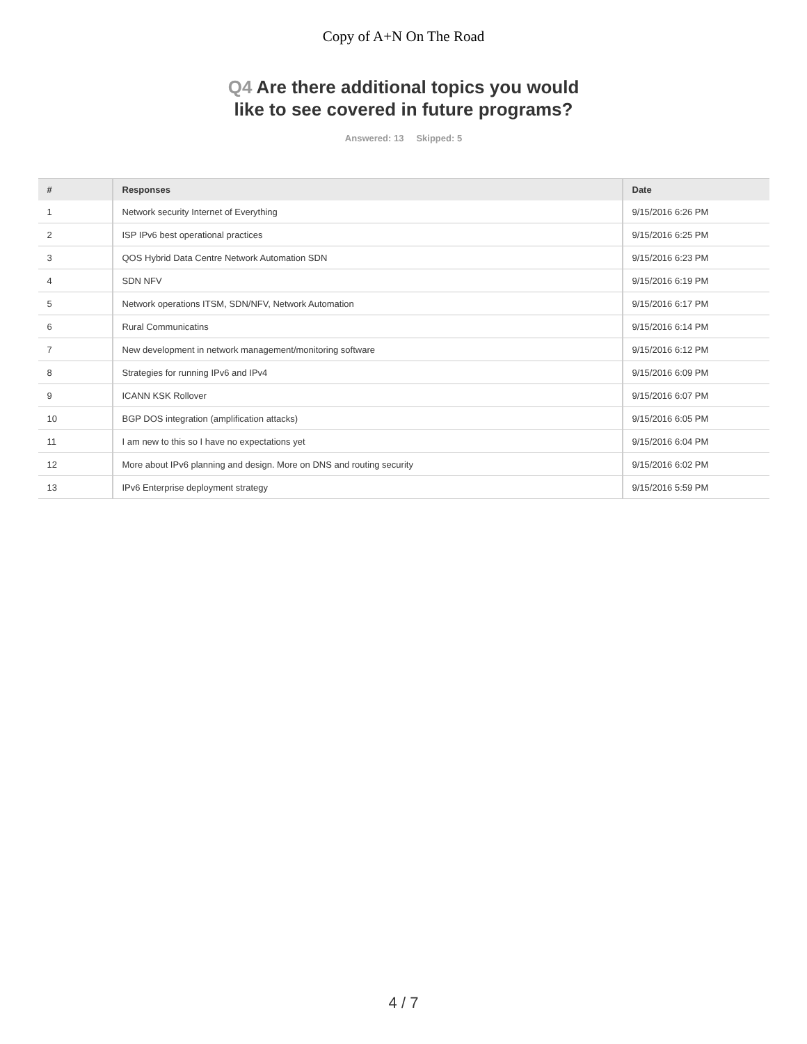Copy of A+N On The Road
Q4 Are there additional topics you would
like to see covered in future programs?
Answered: 13 Skipped: 5
| # | Responses | Date |
| --- | --- | --- |
| 1 | Network security Internet of Everything | 9/15/2016 6:26 PM |
| 2 | ISP IPv6 best operational practices | 9/15/2016 6:25 PM |
| 3 | QOS Hybrid Data Centre Network Automation SDN | 9/15/2016 6:23 PM |
| 4 | SDN NFV | 9/15/2016 6:19 PM |
| 5 | Network operations ITSM, SDN/NFV, Network Automation | 9/15/2016 6:17 PM |
| 6 | Rural Communicatins | 9/15/2016 6:14 PM |
| 7 | New development in network management/monitoring software | 9/15/2016 6:12 PM |
| 8 | Strategies for running IPv6 and IPv4 | 9/15/2016 6:09 PM |
| 9 | ICANN KSK Rollover | 9/15/2016 6:07 PM |
| 10 | BGP DOS integration (amplification attacks) | 9/15/2016 6:05 PM |
| 11 | I am new to this so I have no expectations yet | 9/15/2016 6:04 PM |
| 12 | More about IPv6 planning and design. More on DNS and routing security | 9/15/2016 6:02 PM |
| 13 | IPv6 Enterprise deployment strategy | 9/15/2016 5:59 PM |
4 / 7